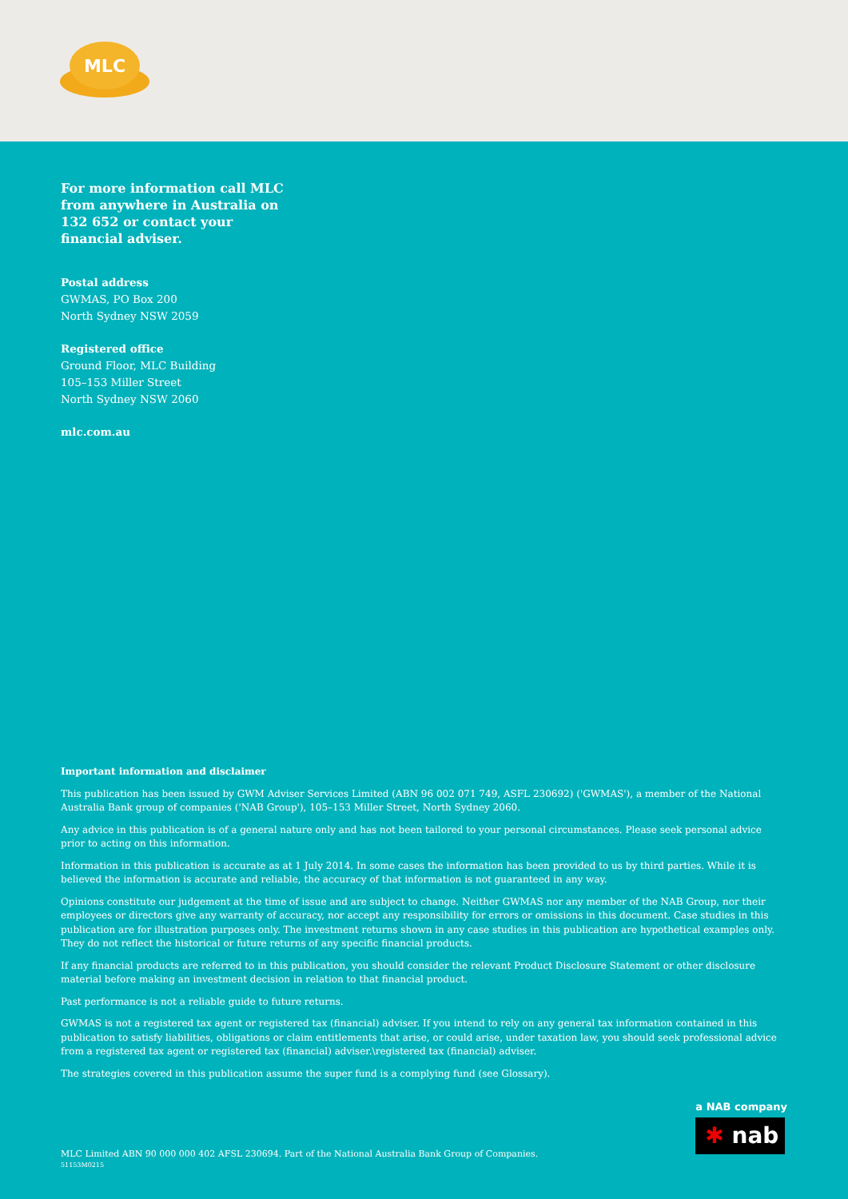MLC
For more information call MLC from anywhere in Australia on 132 652 or contact your financial adviser.
Postal address
GWMAS, PO Box 200
North Sydney NSW 2059
Registered office
Ground Floor, MLC Building
105–153 Miller Street
North Sydney NSW 2060
mlc.com.au
Important information and disclaimer
This publication has been issued by GWM Adviser Services Limited (ABN 96 002 071 749, ASFL 230692) ('GWMAS'), a member of the National Australia Bank group of companies ('NAB Group'), 105–153 Miller Street, North Sydney 2060.
Any advice in this publication is of a general nature only and has not been tailored to your personal circumstances. Please seek personal advice prior to acting on this information.
Information in this publication is accurate as at 1 July 2014. In some cases the information has been provided to us by third parties. While it is believed the information is accurate and reliable, the accuracy of that information is not guaranteed in any way.
Opinions constitute our judgement at the time of issue and are subject to change. Neither GWMAS nor any member of the NAB Group, nor their employees or directors give any warranty of accuracy, nor accept any responsibility for errors or omissions in this document. Case studies in this publication are for illustration purposes only. The investment returns shown in any case studies in this publication are hypothetical examples only. They do not reflect the historical or future returns of any specific financial products.
If any financial products are referred to in this publication, you should consider the relevant Product Disclosure Statement or other disclosure material before making an investment decision in relation to that financial product.
Past performance is not a reliable guide to future returns.
GWMAS is not a registered tax agent or registered tax (financial) adviser. If you intend to rely on any general tax information contained in this publication to satisfy liabilities, obligations or claim entitlements that arise, or could arise, under taxation law, you should seek professional advice from a registered tax agent or registered tax (financial) adviser.\registered tax (financial) adviser.
The strategies covered in this publication assume the super fund is a complying fund (see Glossary).
a NAB company
✱ nab
MLC Limited ABN 90 000 000 402 AFSL 230694. Part of the National Australia Bank Group of Companies.
51153M0215